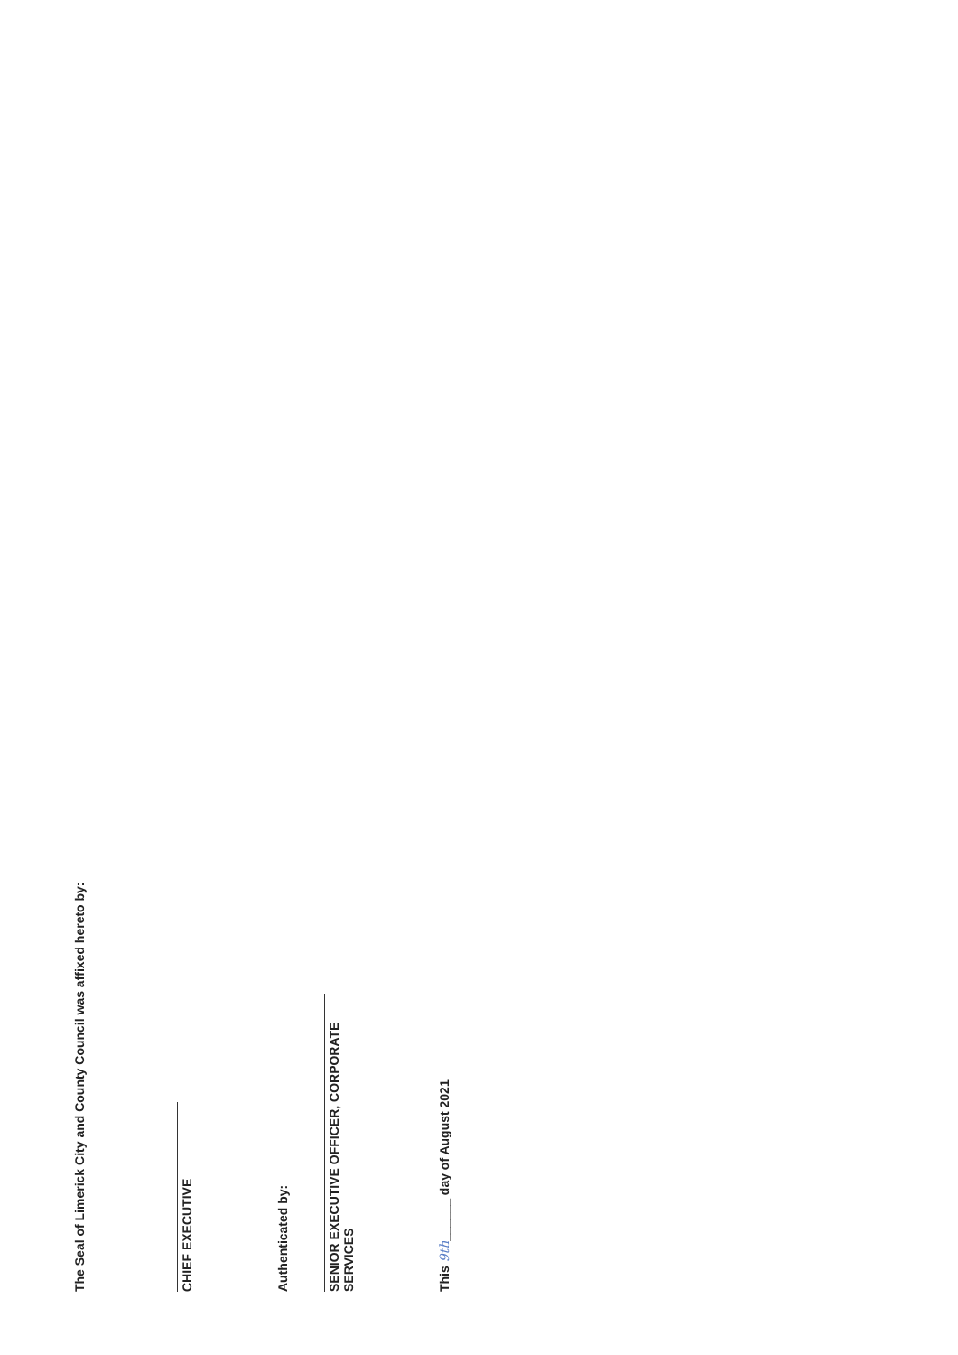The Seal of Limerick City and County Council was affixed hereto by:
CHIEF EXECUTIVE
Authenticated by:
SENIOR EXECUTIVE OFFICER, CORPORATE SERVICES
This 9th______ day of August 2021